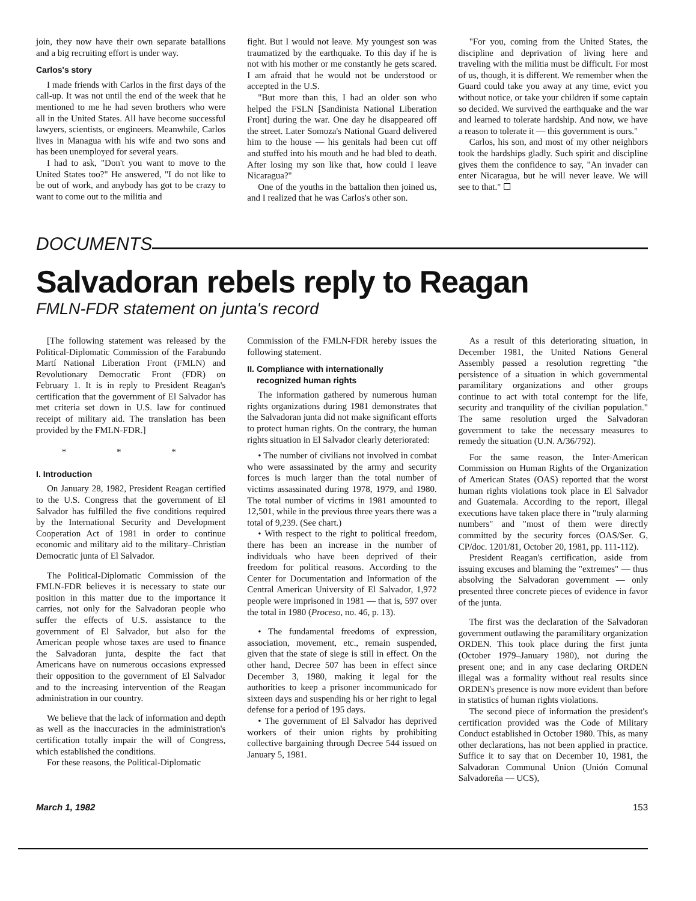join, they now have their own separate batallions and a big recruiting effort is under way.
Carlos's story
I made friends with Carlos in the first days of the call-up. It was not until the end of the week that he mentioned to me he had seven brothers who were all in the United States. All have become successful lawyers, scientists, or engineers. Meanwhile, Carlos lives in Managua with his wife and two sons and has been unemployed for several years.
I had to ask, "Don't you want to move to the United States too?" He answered, "I do not like to be out of work, and anybody has got to be crazy to want to come out to the militia and
fight. But I would not leave. My youngest son was traumatized by the earthquake. To this day if he is not with his mother or me constantly he gets scared. I am afraid that he would not be understood or accepted in the U.S.
"But more than this, I had an older son who helped the FSLN [Sandinista National Liberation Front] during the war. One day he disappeared off the street. Later Somoza's National Guard delivered him to the house — his genitals had been cut off and stuffed into his mouth and he had bled to death. After losing my son like that, how could I leave Nicaragua?"
One of the youths in the battalion then joined us, and I realized that he was Carlos's other son.
"For you, coming from the United States, the discipline and deprivation of living here and traveling with the militia must be difficult. For most of us, though, it is different. We remember when the Guard could take you away at any time, evict you without notice, or take your children if some captain so decided. We survived the earthquake and the war and learned to tolerate hardship. And now, we have a reason to tolerate it — this government is ours."
Carlos, his son, and most of my other neighbors took the hardships gladly. Such spirit and discipline gives them the confidence to say, "An invader can enter Nicaragua, but he will never leave. We will see to that." ☐
DOCUMENTS
Salvadoran rebels reply to Reagan
FMLN-FDR statement on junta's record
[The following statement was released by the Political-Diplomatic Commission of the Farabundo Martí National Liberation Front (FMLN) and Revolutionary Democratic Front (FDR) on February 1. It is in reply to President Reagan's certification that the government of El Salvador has met criteria set down in U.S. law for continued receipt of military aid. The translation has been provided by the FMLN-FDR.]
* * *
I. Introduction
On January 28, 1982, President Reagan certified to the U.S. Congress that the government of El Salvador has fulfilled the five conditions required by the International Security and Development Cooperation Act of 1981 in order to continue economic and military aid to the military–Christian Democratic junta of El Salvador.
The Political-Diplomatic Commission of the FMLN-FDR believes it is necessary to state our position in this matter due to the importance it carries, not only for the Salvadoran people who suffer the effects of U.S. assistance to the government of El Salvador, but also for the American people whose taxes are used to finance the Salvadoran junta, despite the fact that Americans have on numerous occasions expressed their opposition to the government of El Salvador and to the increasing intervention of the Reagan administration in our country.
We believe that the lack of information and depth as well as the inaccuracies in the administration's certification totally impair the will of Congress, which established the conditions.
For these reasons, the Political-Diplomatic
Commission of the FMLN-FDR hereby issues the following statement.
II. Compliance with internationally
recognized human rights
The information gathered by numerous human rights organizations during 1981 demonstrates that the Salvadoran junta did not make significant efforts to protect human rights. On the contrary, the human rights situation in El Salvador clearly deteriorated:
• The number of civilians not involved in combat who were assassinated by the army and security forces is much larger than the total number of victims assassinated during 1978, 1979, and 1980. The total number of victims in 1981 amounted to 12,501, while in the previous three years there was a total of 9,239. (See chart.)
• With respect to the right to political freedom, there has been an increase in the number of individuals who have been deprived of their freedom for political reasons. According to the Center for Documentation and Information of the Central American University of El Salvador, 1,972 people were imprisoned in 1981 — that is, 597 over the total in 1980 (Proceso, no. 46, p. 13).
• The fundamental freedoms of expression, association, movement, etc., remain suspended, given that the state of siege is still in effect. On the other hand, Decree 507 has been in effect since December 3, 1980, making it legal for the authorities to keep a prisoner incommunicado for sixteen days and suspending his or her right to legal defense for a period of 195 days.
• The government of El Salvador has deprived workers of their union rights by prohibiting collective bargaining through Decree 544 issued on January 5, 1981.
As a result of this deteriorating situation, in December 1981, the United Nations General Assembly passed a resolution regretting "the persistence of a situation in which governmental paramilitary organizations and other groups continue to act with total contempt for the life, security and tranquility of the civilian population." The same resolution urged the Salvadoran government to take the necessary measures to remedy the situation (U.N. A/36/792).
For the same reason, the Inter-American Commission on Human Rights of the Organization of American States (OAS) reported that the worst human rights violations took place in El Salvador and Guatemala. According to the report, illegal executions have taken place there in "truly alarming numbers" and "most of them were directly committed by the security forces (OAS/Ser. G, CP/doc. 1201/81, October 20, 1981, pp. 111-112).
President Reagan's certification, aside from issuing excuses and blaming the "extremes" — thus absolving the Salvadoran government — only presented three concrete pieces of evidence in favor of the junta.
The first was the declaration of the Salvadoran government outlawing the paramilitary organization ORDEN. This took place during the first junta (October 1979–January 1980), not during the present one; and in any case declaring ORDEN illegal was a formality without real results since ORDEN's presence is now more evident than before in statistics of human rights violations.
The second piece of information the president's certification provided was the Code of Military Conduct established in October 1980. This, as many other declarations, has not been applied in practice. Suffice it to say that on December 10, 1981, the Salvadoran Communal Union (Unión Comunal Salvadoreña — UCS),
March 1, 1982 153